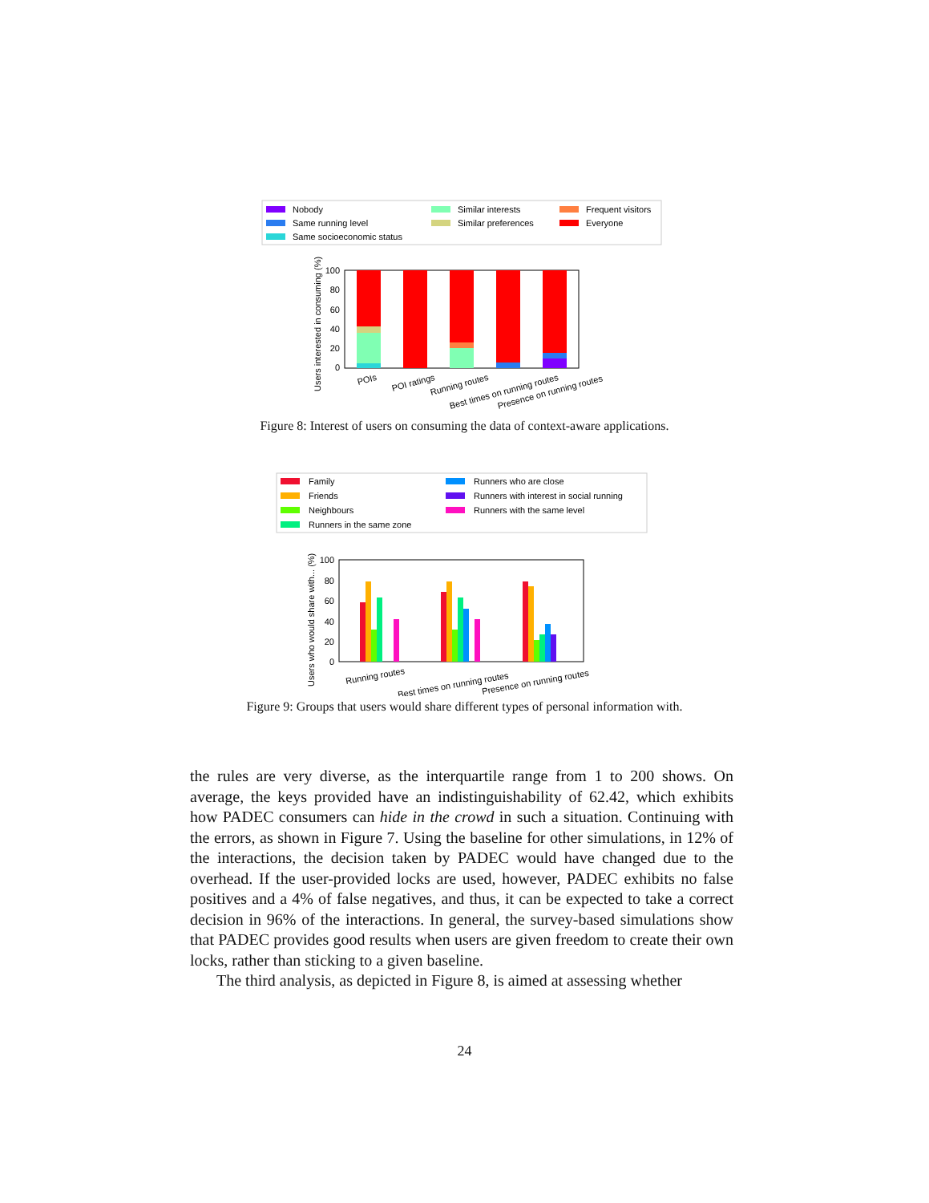Nobody
Same running level
Same socioeconomic status
Similar interests
Similar preferences
Frequent visitors
Everyone
100
80
60
40
20
0
Users interested in consuming (%)
POIs
POI ratings
Running routes
Best times on running routes
Presence on running routes
Figure 8: Interest of users on consuming the data of context-aware applications.
Family
Friends
Neighbours
Runners in the same zone
Runners who are close
Runners with interest in social running
Runners with the same level
100
80
60
40
20
0
Users who would share with... (%)
Running routes
Best times on running routes
Presence on running routes
Figure 9: Groups that users would share different types of personal information with.
the rules are very diverse, as the interquartile range from 1 to 200 shows. On average, the keys provided have an indistinguishability of 62.42, which exhibits how PADEC consumers can hide in the crowd in such a situation. Continuing with the errors, as shown in Figure 7. Using the baseline for other simulations, in 12% of the interactions, the decision taken by PADEC would have changed due to the overhead. If the user-provided locks are used, however, PADEC exhibits no false positives and a 4% of false negatives, and thus, it can be expected to take a correct decision in 96% of the interactions. In general, the survey-based simulations show that PADEC provides good results when users are given freedom to create their own locks, rather than sticking to a given baseline.
The third analysis, as depicted in Figure 8, is aimed at assessing whether
24